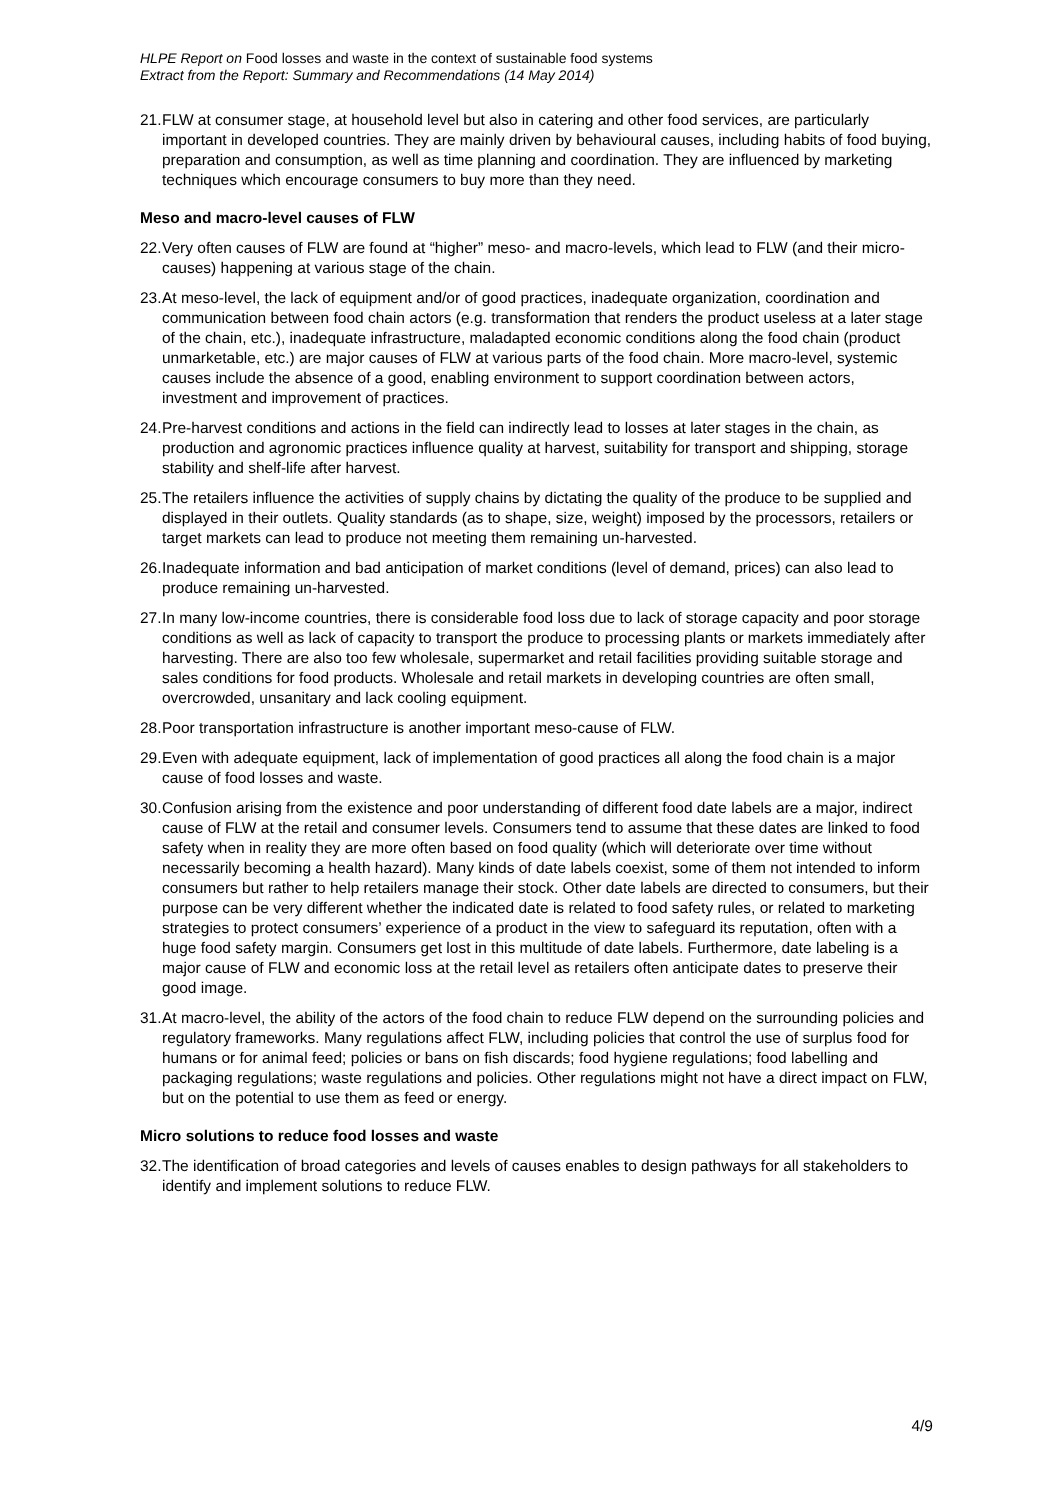HLPE Report on Food losses and waste in the context of sustainable food systems
Extract from the Report: Summary and Recommendations (14 May 2014)
21. FLW at consumer stage, at household level but also in catering and other food services, are particularly important in developed countries. They are mainly driven by behavioural causes, including habits of food buying, preparation and consumption, as well as time planning and coordination. They are influenced by marketing techniques which encourage consumers to buy more than they need.
Meso and macro-level causes of FLW
22. Very often causes of FLW are found at “higher” meso- and macro-levels, which lead to FLW (and their micro-causes) happening at various stage of the chain.
23. At meso-level, the lack of equipment and/or of good practices, inadequate organization, coordination and communication between food chain actors (e.g. transformation that renders the product useless at a later stage of the chain, etc.), inadequate infrastructure, maladapted economic conditions along the food chain (product unmarketable, etc.) are major causes of FLW at various parts of the food chain. More macro-level, systemic causes include the absence of a good, enabling environment to support coordination between actors, investment and improvement of practices.
24. Pre-harvest conditions and actions in the field can indirectly lead to losses at later stages in the chain, as production and agronomic practices influence quality at harvest, suitability for transport and shipping, storage stability and shelf-life after harvest.
25. The retailers influence the activities of supply chains by dictating the quality of the produce to be supplied and displayed in their outlets. Quality standards (as to shape, size, weight) imposed by the processors, retailers or target markets can lead to produce not meeting them remaining un-harvested.
26. Inadequate information and bad anticipation of market conditions (level of demand, prices) can also lead to produce remaining un-harvested.
27. In many low-income countries, there is considerable food loss due to lack of storage capacity and poor storage conditions as well as lack of capacity to transport the produce to processing plants or markets immediately after harvesting. There are also too few wholesale, supermarket and retail facilities providing suitable storage and sales conditions for food products. Wholesale and retail markets in developing countries are often small, overcrowded, unsanitary and lack cooling equipment.
28. Poor transportation infrastructure is another important meso-cause of FLW.
29. Even with adequate equipment, lack of implementation of good practices all along the food chain is a major cause of food losses and waste.
30. Confusion arising from the existence and poor understanding of different food date labels are a major, indirect cause of FLW at the retail and consumer levels. Consumers tend to assume that these dates are linked to food safety when in reality they are more often based on food quality (which will deteriorate over time without necessarily becoming a health hazard). Many kinds of date labels coexist, some of them not intended to inform consumers but rather to help retailers manage their stock. Other date labels are directed to consumers, but their purpose can be very different whether the indicated date is related to food safety rules, or related to marketing strategies to protect consumers’ experience of a product in the view to safeguard its reputation, often with a huge food safety margin. Consumers get lost in this multitude of date labels. Furthermore, date labeling is a major cause of FLW and economic loss at the retail level as retailers often anticipate dates to preserve their good image.
31. At macro-level, the ability of the actors of the food chain to reduce FLW depend on the surrounding policies and regulatory frameworks. Many regulations affect FLW, including policies that control the use of surplus food for humans or for animal feed; policies or bans on fish discards; food hygiene regulations; food labelling and packaging regulations; waste regulations and policies. Other regulations might not have a direct impact on FLW, but on the potential to use them as feed or energy.
Micro solutions to reduce food losses and waste
32. The identification of broad categories and levels of causes enables to design pathways for all stakeholders to identify and implement solutions to reduce FLW.
4/9